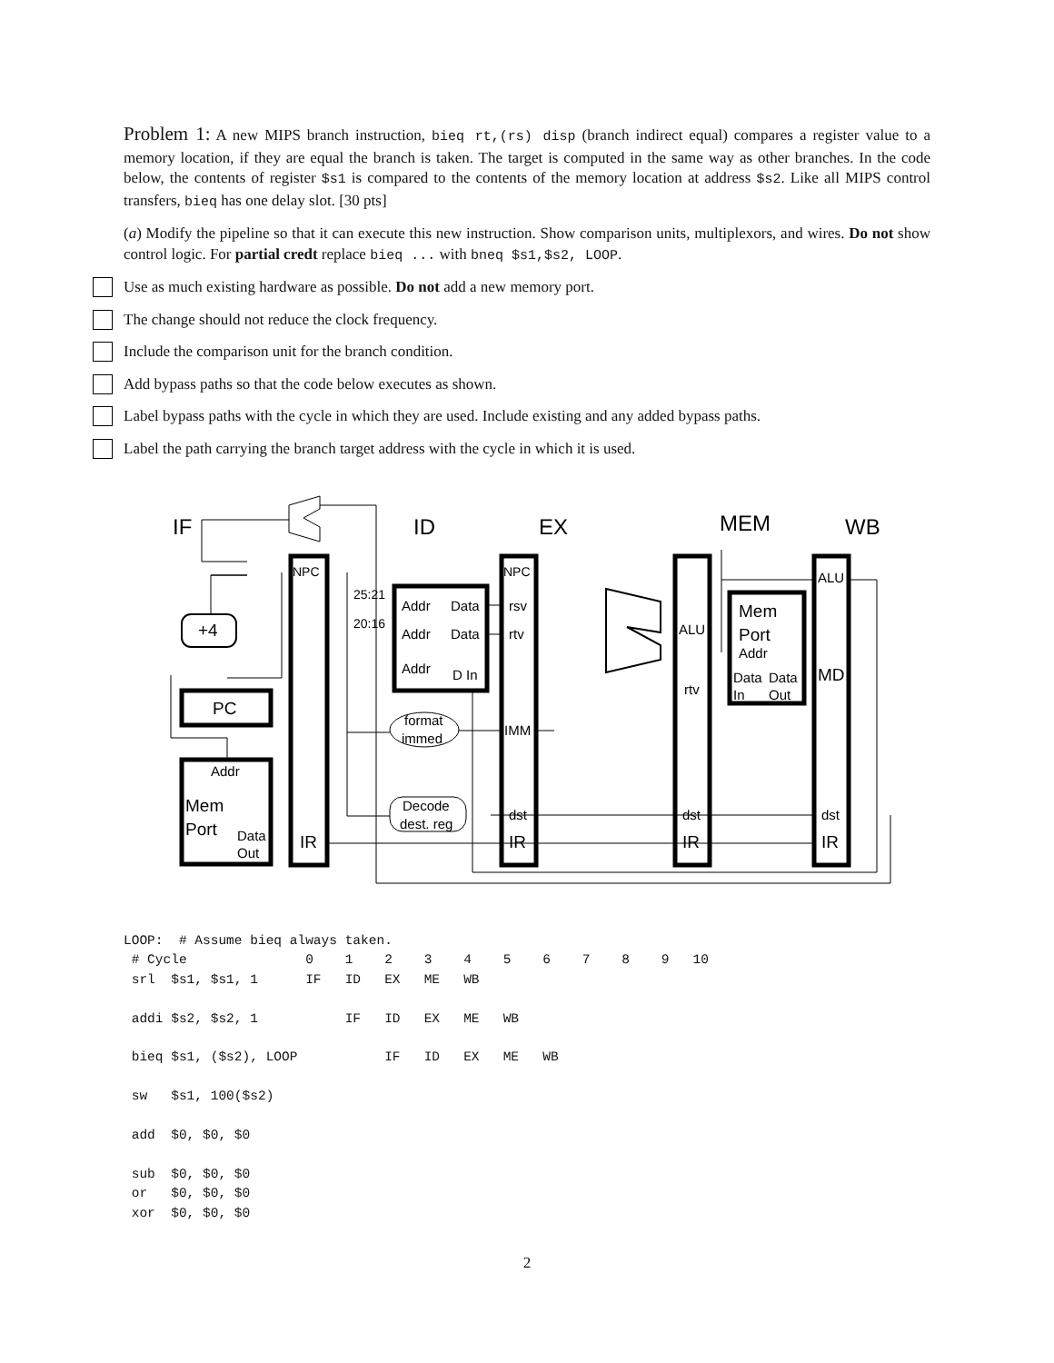Problem 1: A new MIPS branch instruction, bieq rt,(rs) disp (branch indirect equal) compares a register value to a memory location, if they are equal the branch is taken. The target is computed in the same way as other branches. In the code below, the contents of register $s1 is compared to the contents of the memory location at address $s2. Like all MIPS control transfers, bieq has one delay slot. [30 pts]
(a) Modify the pipeline so that it can execute this new instruction. Show comparison units, multiplexors, and wires. Do not show control logic. For partial credt replace bieq ... with bneq $s1,$s2, LOOP.
Use as much existing hardware as possible. Do not add a new memory port.
The change should not reduce the clock frequency.
Include the comparison unit for the branch condition.
Add bypass paths so that the code below executes as shown.
Label bypass paths with the cycle in which they are used. Include existing and any added bypass paths.
Label the path carrying the branch target address with the cycle in which it is used.
IF
ID
EX
MEM
WB
NPC
NPC
25:21
20:16
Addr
Data
Addr
Data
Addr
D In
rsv
rtv
+4
PC
Addr
Mem
Port
Data
Out
IR
format
immed
Decode
dest. reg
IMM
dst
IR
ALU
rtv
dst
IR
Mem
Port
Addr
Data
Data
In
Out
ALU
MD
dst
IR
LOOP:  # Assume bieq always taken.
 # Cycle               0    1    2    3    4    5    6    7    8    9   10
 srl  $s1, $s1, 1      IF   ID   EX   ME   WB

 addi $s2, $s2, 1           IF   ID   EX   ME   WB

 bieq $s1, ($s2), LOOP           IF   ID   EX   ME   WB

 sw   $s1, 100($s2)

 add  $0, $0, $0

 sub  $0, $0, $0
 or   $0, $0, $0
 xor  $0, $0, $0
2